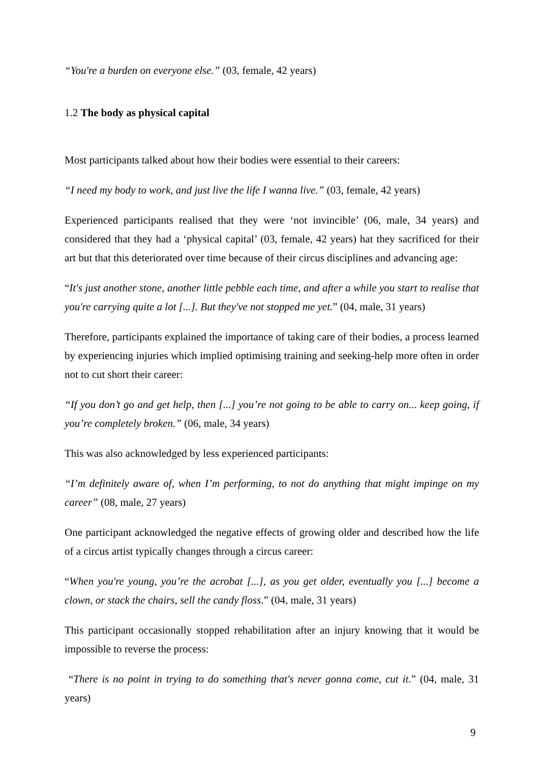“You're a burden on everyone else.” (03, female, 42 years)
1.2 The body as physical capital
Most participants talked about how their bodies were essential to their careers:
“I need my body to work, and just live the life I wanna live.” (03, female, 42 years)
Experienced participants realised that they were ‘not invincible’ (06, male, 34 years) and considered that they had a ‘physical capital’ (03, female, 42 years) hat they sacrificed for their art but that this deteriorated over time because of their circus disciplines and advancing age:
“It's just another stone, another little pebble each time, and after a while you start to realise that you're carrying quite a lot [...]. But they've not stopped me yet.” (04, male, 31 years)
Therefore, participants explained the importance of taking care of their bodies, a process learned by experiencing injuries which implied optimising training and seeking-help more often in order not to cut short their career:
“If you don’t go and get help, then [...] you’re not going to be able to carry on... keep going, if you’re completely broken.” (06, male, 34 years)
This was also acknowledged by less experienced participants:
“I’m definitely aware of, when I’m performing, to not do anything that might impinge on my career” (08, male, 27 years)
One participant acknowledged the negative effects of growing older and described how the life of a circus artist typically changes through a circus career:
“When you're young, you’re the acrobat [...], as you get older, eventually you [...] become a clown, or stack the chairs, sell the candy floss.” (04, male, 31 years)
This participant occasionally stopped rehabilitation after an injury knowing that it would be impossible to reverse the process:
“There is no point in trying to do something that's never gonna come, cut it.” (04, male, 31 years)
9